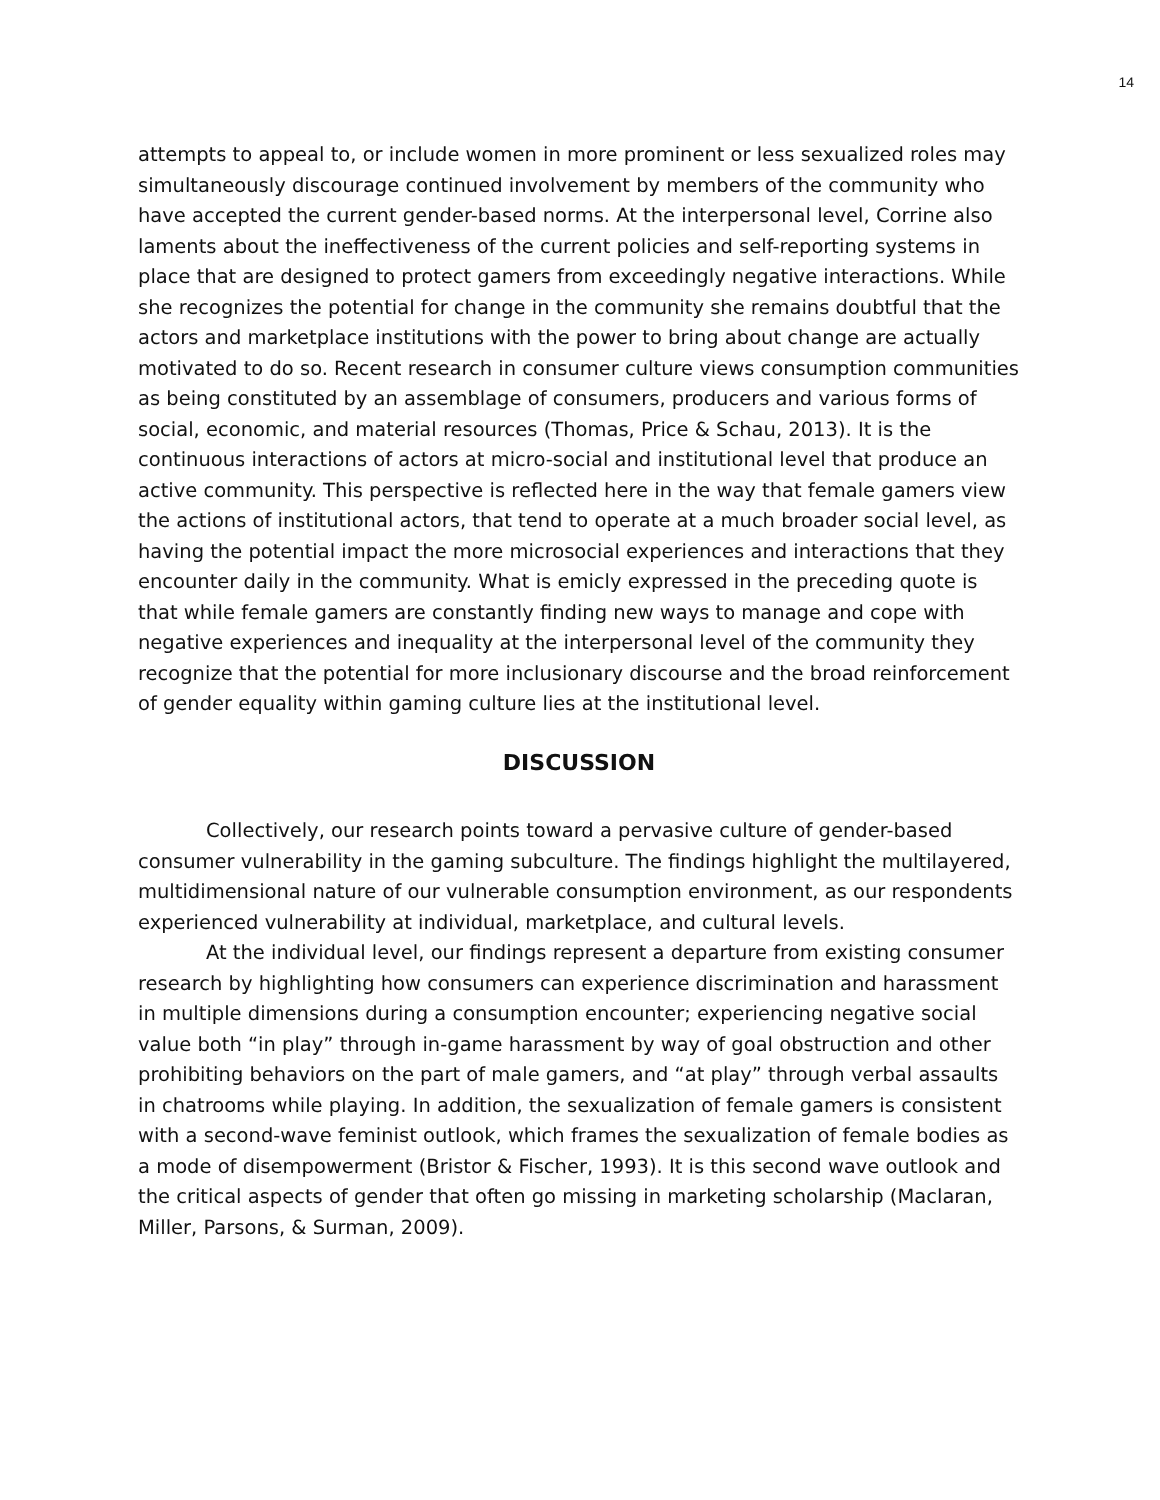14
attempts to appeal to, or include women in more prominent or less sexualized roles may simultaneously discourage continued involvement by members of the community who have accepted the current gender-based norms. At the interpersonal level, Corrine also laments about the ineffectiveness of the current policies and self-reporting systems in place that are designed to protect gamers from exceedingly negative interactions. While she recognizes the potential for change in the community she remains doubtful that the actors and marketplace institutions with the power to bring about change are actually motivated to do so. Recent research in consumer culture views consumption communities as being constituted by an assemblage of consumers, producers and various forms of social, economic, and material resources (Thomas, Price & Schau, 2013). It is the continuous interactions of actors at micro-social and institutional level that produce an active community. This perspective is reflected here in the way that female gamers view the actions of institutional actors, that tend to operate at a much broader social level, as having the potential impact the more microsocial experiences and interactions that they encounter daily in the community. What is emicly expressed in the preceding quote is that while female gamers are constantly finding new ways to manage and cope with negative experiences and inequality at the interpersonal level of the community they recognize that the potential for more inclusionary discourse and the broad reinforcement of gender equality within gaming culture lies at the institutional level.
DISCUSSION
Collectively, our research points toward a pervasive culture of gender-based consumer vulnerability in the gaming subculture. The findings highlight the multilayered, multidimensional nature of our vulnerable consumption environment, as our respondents experienced vulnerability at individual, marketplace, and cultural levels.
At the individual level, our findings represent a departure from existing consumer research by highlighting how consumers can experience discrimination and harassment in multiple dimensions during a consumption encounter; experiencing negative social value both “in play” through in-game harassment by way of goal obstruction and other prohibiting behaviors on the part of male gamers, and “at play” through verbal assaults in chatrooms while playing. In addition, the sexualization of female gamers is consistent with a second-wave feminist outlook, which frames the sexualization of female bodies as a mode of disempowerment (Bristor & Fischer, 1993). It is this second wave outlook and the critical aspects of gender that often go missing in marketing scholarship (Maclaran, Miller, Parsons, & Surman, 2009).